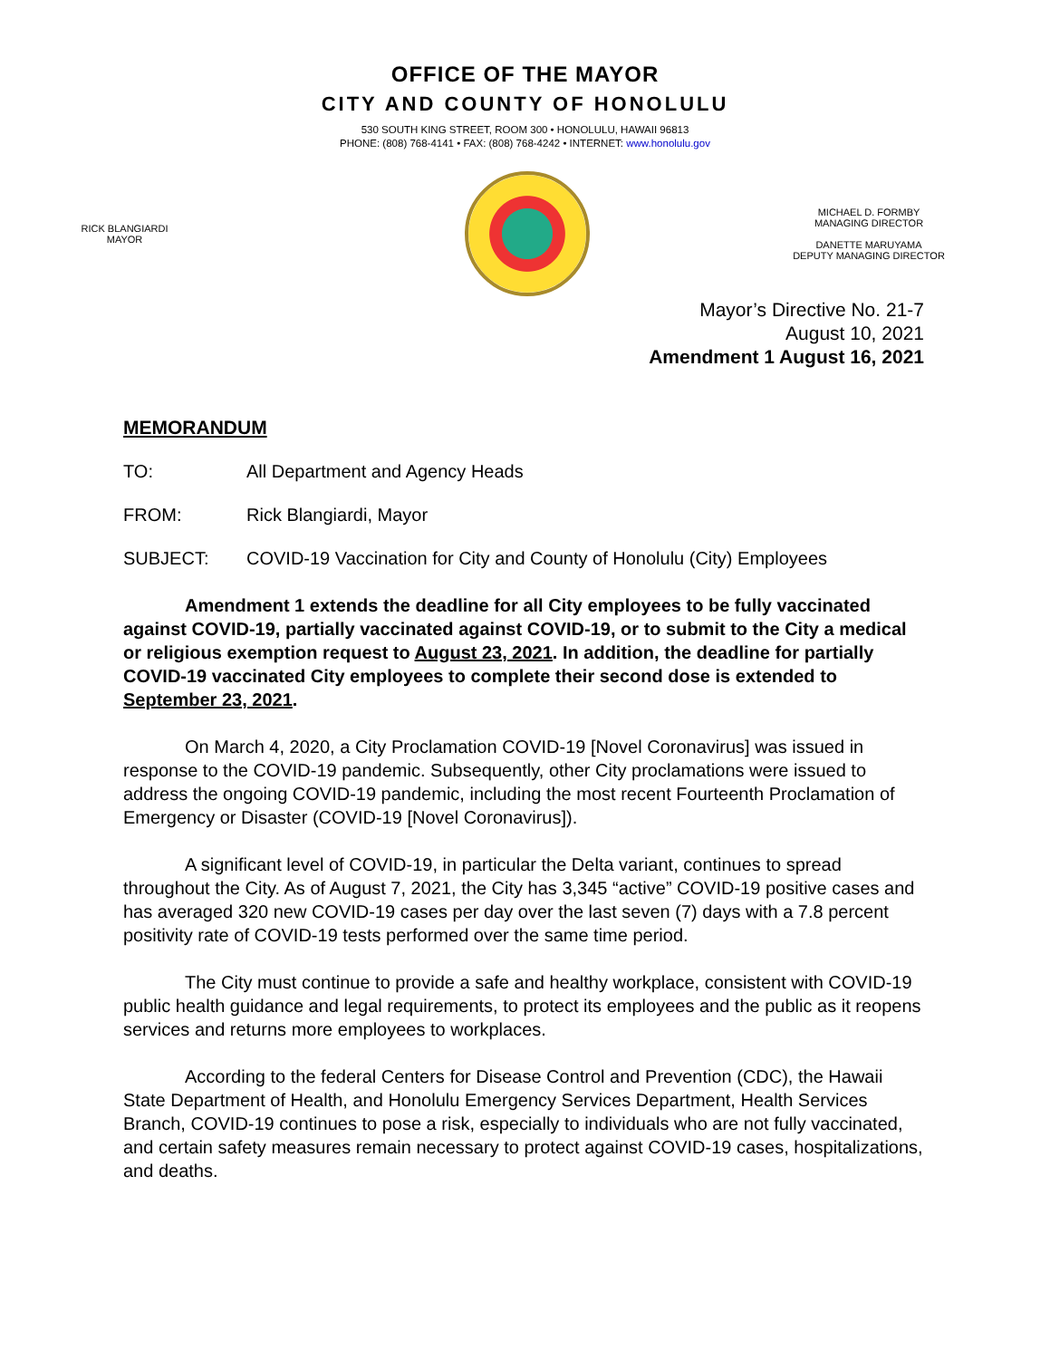OFFICE OF THE MAYOR
CITY AND COUNTY OF HONOLULU
530 SOUTH KING STREET, ROOM 300 • HONOLULU, HAWAII 96813
PHONE: (808) 768-4141 • FAX: (808) 768-4242 • INTERNET: www.honolulu.gov
RICK BLANGIARDI
MAYOR
MICHAEL D. FORMBY
MANAGING DIRECTOR
DANETTE MARUYAMA
DEPUTY MANAGING DIRECTOR
Mayor’s Directive No. 21-7
August 10, 2021
Amendment 1 August 16, 2021
MEMORANDUM
TO: All Department and Agency Heads
FROM: Rick Blangiardi, Mayor
SUBJECT: COVID-19 Vaccination for City and County of Honolulu (City) Employees
Amendment 1 extends the deadline for all City employees to be fully vaccinated against COVID-19, partially vaccinated against COVID-19, or to submit to the City a medical or religious exemption request to August 23, 2021. In addition, the deadline for partially COVID-19 vaccinated City employees to complete their second dose is extended to September 23, 2021.
On March 4, 2020, a City Proclamation COVID-19 [Novel Coronavirus] was issued in response to the COVID-19 pandemic. Subsequently, other City proclamations were issued to address the ongoing COVID-19 pandemic, including the most recent Fourteenth Proclamation of Emergency or Disaster (COVID-19 [Novel Coronavirus]).
A significant level of COVID-19, in particular the Delta variant, continues to spread throughout the City. As of August 7, 2021, the City has 3,345 “active” COVID-19 positive cases and has averaged 320 new COVID-19 cases per day over the last seven (7) days with a 7.8 percent positivity rate of COVID-19 tests performed over the same time period.
The City must continue to provide a safe and healthy workplace, consistent with COVID-19 public health guidance and legal requirements, to protect its employees and the public as it reopens services and returns more employees to workplaces.
According to the federal Centers for Disease Control and Prevention (CDC), the Hawaii State Department of Health, and Honolulu Emergency Services Department, Health Services Branch, COVID-19 continues to pose a risk, especially to individuals who are not fully vaccinated, and certain safety measures remain necessary to protect against COVID-19 cases, hospitalizations, and deaths.